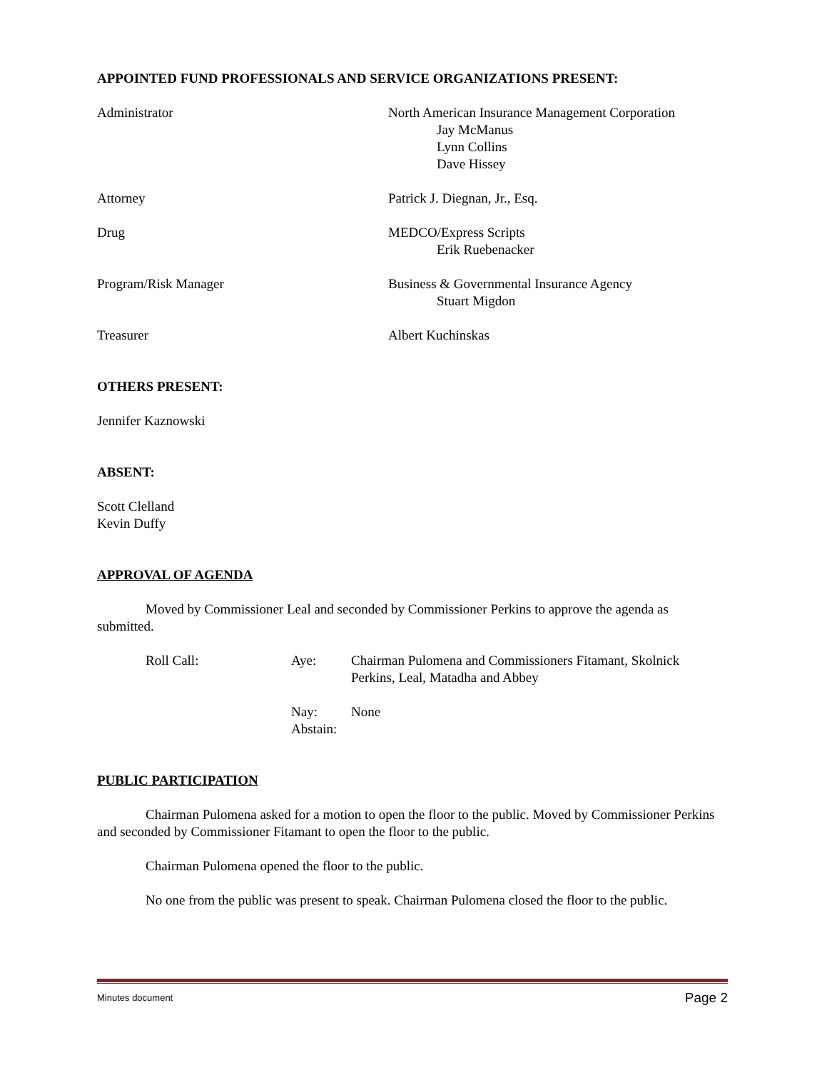APPOINTED FUND PROFESSIONALS AND SERVICE ORGANIZATIONS PRESENT:
Administrator North American Insurance Management Corporation
Jay McManus
Lynn Collins
Dave Hissey
Attorney Patrick J. Diegnan, Jr., Esq.
Drug MEDCO/Express Scripts
Erik Ruebenacker
Program/Risk Manager Business & Governmental Insurance Agency
Stuart Migdon
Treasurer Albert Kuchinskas
OTHERS PRESENT:
Jennifer Kaznowski
ABSENT:
Scott Clelland
Kevin Duffy
APPROVAL OF AGENDA
Moved by Commissioner Leal and seconded by Commissioner Perkins to approve the agenda as submitted.
Roll Call: Aye: Chairman Pulomena and Commissioners Fitamant, Skolnick
Perkins, Leal, Matadha and Abbey
Nay:
Abstain:
None
PUBLIC PARTICIPATION
Chairman Pulomena asked for a motion to open the floor to the public. Moved by Commissioner Perkins and seconded by Commissioner Fitamant to open the floor to the public.
Chairman Pulomena opened the floor to the public.
No one from the public was present to speak. Chairman Pulomena closed the floor to the public.
Minutes document Page 2